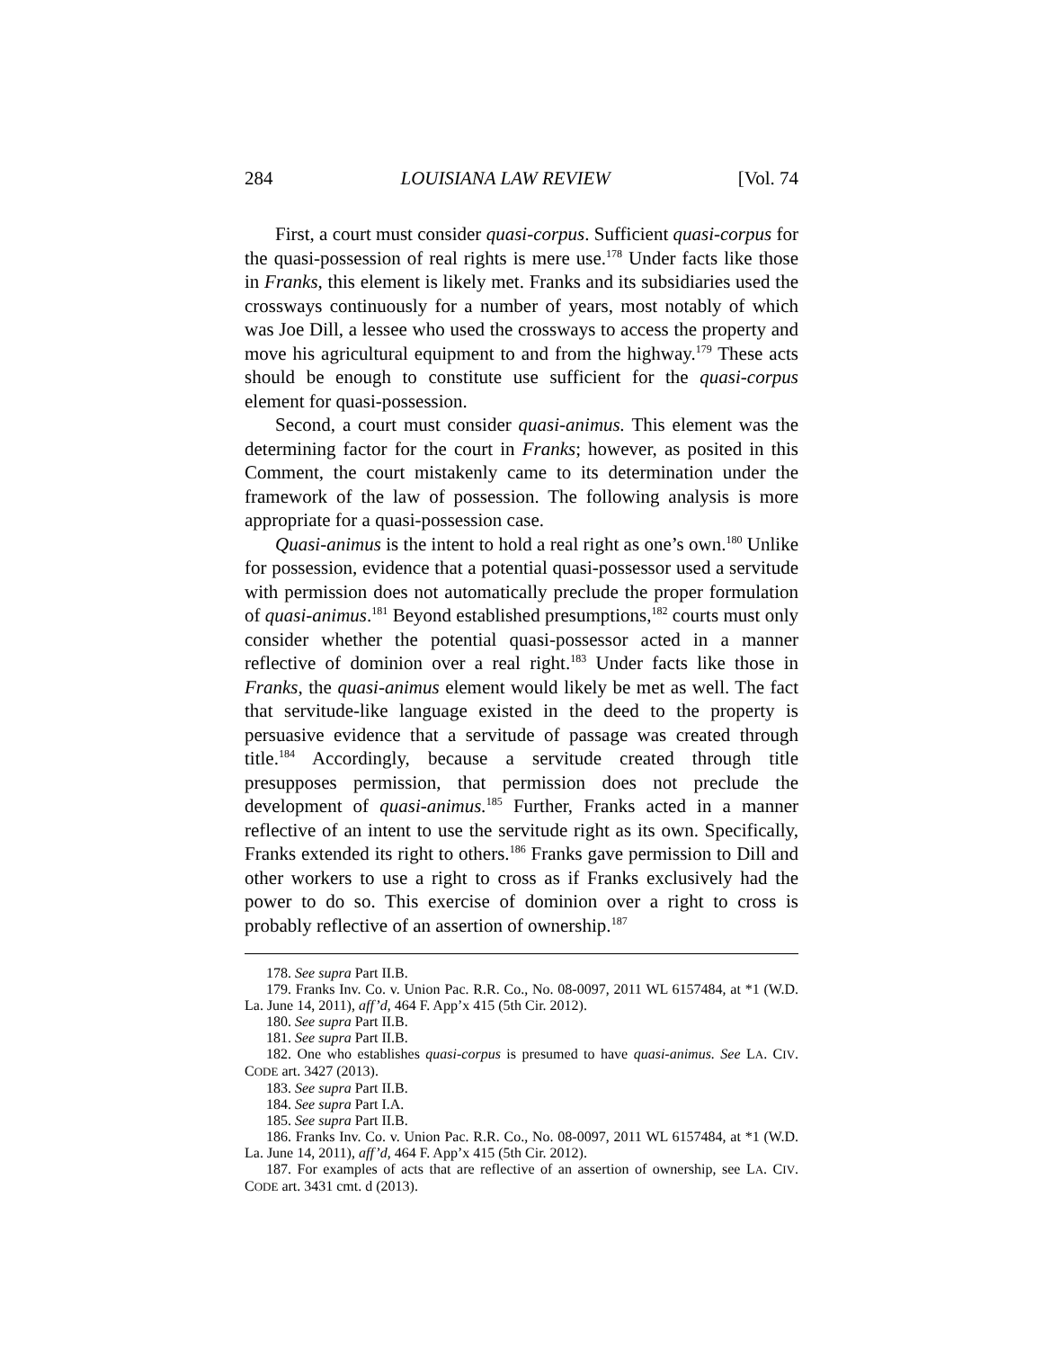284 LOUISIANA LAW REVIEW [Vol. 74
First, a court must consider quasi-corpus. Sufficient quasi-corpus for the quasi-possession of real rights is mere use.<sup>178</sup> Under facts like those in Franks, this element is likely met. Franks and its subsidiaries used the crossways continuously for a number of years, most notably of which was Joe Dill, a lessee who used the crossways to access the property and move his agricultural equipment to and from the highway.<sup>179</sup> These acts should be enough to constitute use sufficient for the quasi-corpus element for quasi-possession.
Second, a court must consider quasi-animus. This element was the determining factor for the court in Franks; however, as posited in this Comment, the court mistakenly came to its determination under the framework of the law of possession. The following analysis is more appropriate for a quasi-possession case.
Quasi-animus is the intent to hold a real right as one’s own.<sup>180</sup> Unlike for possession, evidence that a potential quasi-possessor used a servitude with permission does not automatically preclude the proper formulation of quasi-animus.<sup>181</sup> Beyond established presumptions,<sup>182</sup> courts must only consider whether the potential quasi-possessor acted in a manner reflective of dominion over a real right.<sup>183</sup> Under facts like those in Franks, the quasi-animus element would likely be met as well. The fact that servitude-like language existed in the deed to the property is persuasive evidence that a servitude of passage was created through title.<sup>184</sup> Accordingly, because a servitude created through title presupposes permission, that permission does not preclude the development of quasi-animus.<sup>185</sup> Further, Franks acted in a manner reflective of an intent to use the servitude right as its own. Specifically, Franks extended its right to others.<sup>186</sup> Franks gave permission to Dill and other workers to use a right to cross as if Franks exclusively had the power to do so. This exercise of dominion over a right to cross is probably reflective of an assertion of ownership.<sup>187</sup>
178. See supra Part II.B.
179. Franks Inv. Co. v. Union Pac. R.R. Co., No. 08-0097, 2011 WL 6157484, at *1 (W.D. La. June 14, 2011), aff’d, 464 F. App’x 415 (5th Cir. 2012).
180. See supra Part II.B.
181. See supra Part II.B.
182. One who establishes quasi-corpus is presumed to have quasi-animus. See LA. CIV. CODE art. 3427 (2013).
183. See supra Part II.B.
184. See supra Part I.A.
185. See supra Part II.B.
186. Franks Inv. Co. v. Union Pac. R.R. Co., No. 08-0097, 2011 WL 6157484, at *1 (W.D. La. June 14, 2011), aff’d, 464 F. App’x 415 (5th Cir. 2012).
187. For examples of acts that are reflective of an assertion of ownership, see LA. CIV. CODE art. 3431 cmt. d (2013).